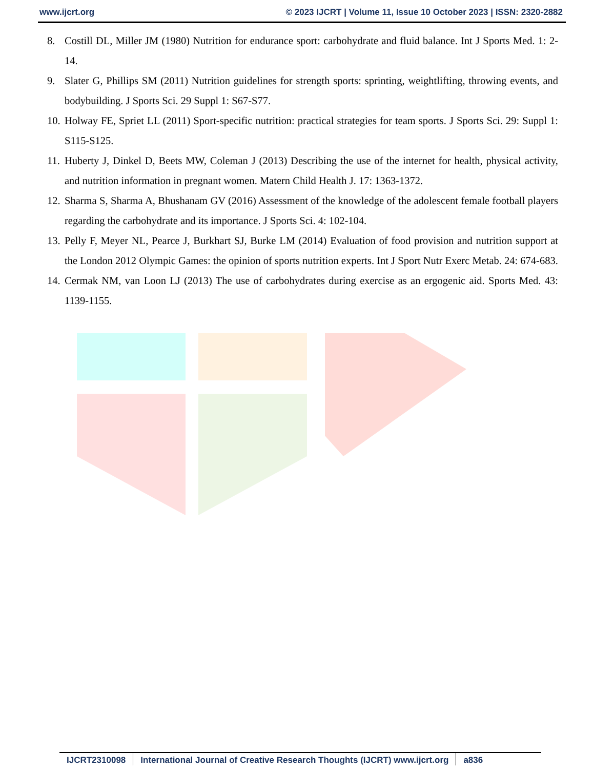www.ijcrt.org © 2023 IJCRT | Volume 11, Issue 10 October 2023 | ISSN: 2320-2882
8. Costill DL, Miller JM (1980) Nutrition for endurance sport: carbohydrate and fluid balance. Int J Sports Med. 1: 2-14.
9. Slater G, Phillips SM (2011) Nutrition guidelines for strength sports: sprinting, weightlifting, throwing events, and bodybuilding. J Sports Sci. 29 Suppl 1: S67-S77.
10. Holway FE, Spriet LL (2011) Sport-specific nutrition: practical strategies for team sports. J Sports Sci. 29: Suppl 1: S115-S125.
11. Huberty J, Dinkel D, Beets MW, Coleman J (2013) Describing the use of the internet for health, physical activity, and nutrition information in pregnant women. Matern Child Health J. 17: 1363-1372.
12. Sharma S, Sharma A, Bhushanam GV (2016) Assessment of the knowledge of the adolescent female football players regarding the carbohydrate and its importance. J Sports Sci. 4: 102-104.
13. Pelly F, Meyer NL, Pearce J, Burkhart SJ, Burke LM (2014) Evaluation of food provision and nutrition support at the London 2012 Olympic Games: the opinion of sports nutrition experts. Int J Sport Nutr Exerc Metab. 24: 674-683.
14. Cermak NM, van Loon LJ (2013) The use of carbohydrates during exercise as an ergogenic aid. Sports Med. 43: 1139-1155.
IJCRT2310098 International Journal of Creative Research Thoughts (IJCRT) www.ijcrt.org
a836